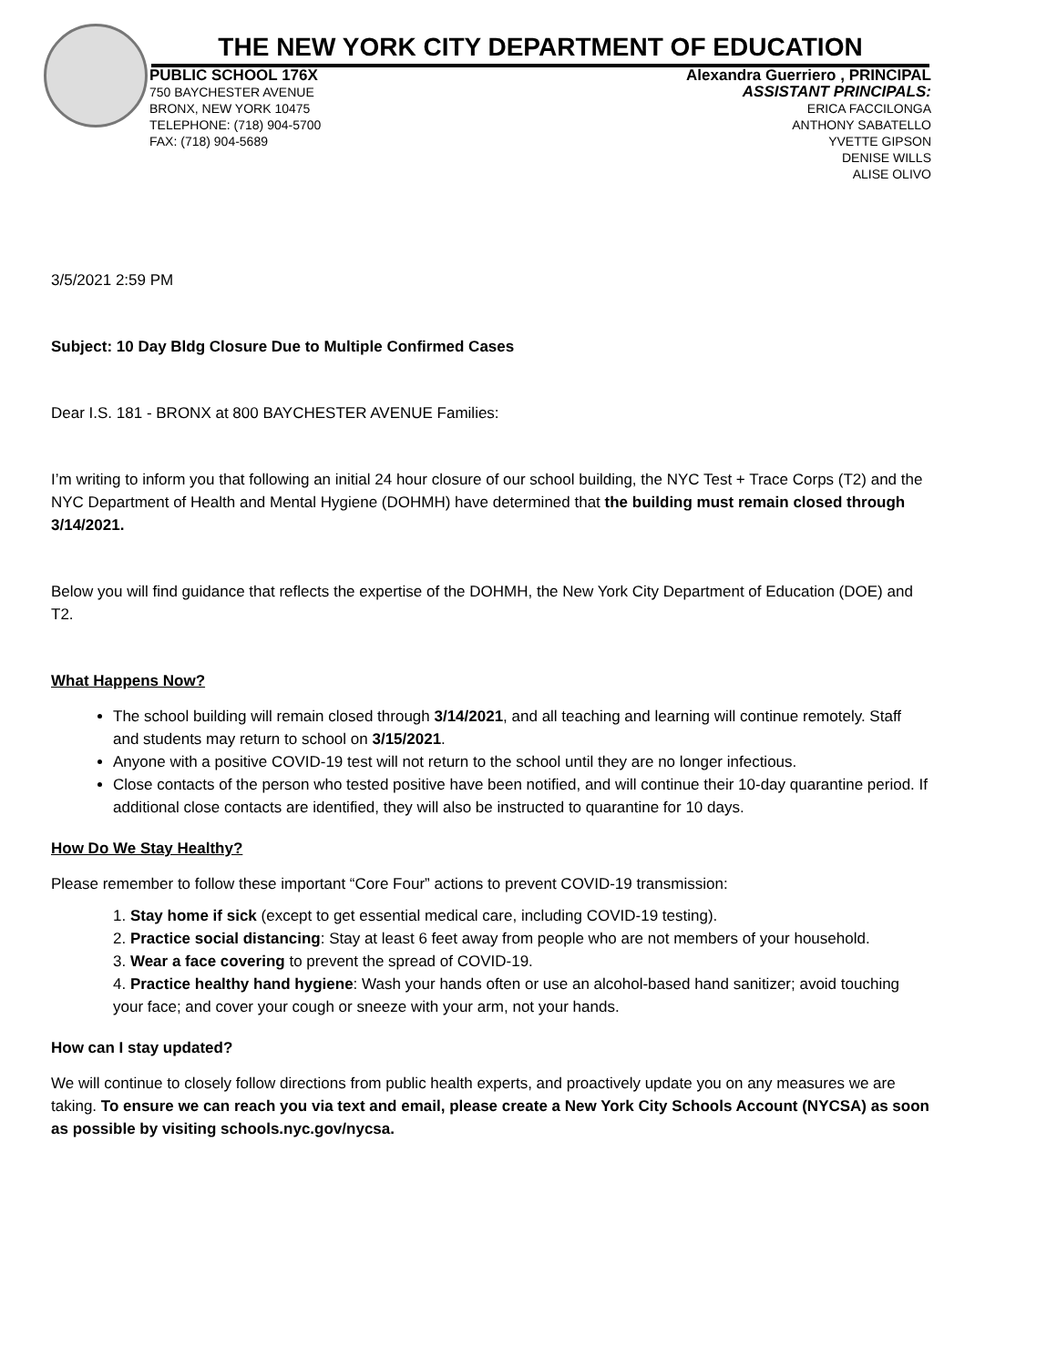THE NEW YORK CITY DEPARTMENT OF EDUCATION
PUBLIC SCHOOL 176X
750 BAYCHESTER AVENUE
BRONX, NEW YORK 10475
TELEPHONE: (718) 904-5700
FAX: (718) 904-5689
Alexandra Guerriero , PRINCIPAL
ASSISTANT PRINCIPALS:
ERICA FACCILONGA
ANTHONY SABATELLO
YVETTE GIPSON
DENISE WILLS
ALISE OLIVO
3/5/2021 2:59 PM
Subject: 10 Day Bldg Closure Due to Multiple Confirmed Cases
Dear I.S. 181 - BRONX at 800 BAYCHESTER AVENUE Families:
I’m writing to inform you that following an initial 24 hour closure of our school building, the NYC Test + Trace Corps (T2) and the NYC Department of Health and Mental Hygiene (DOHMH) have determined that the building must remain closed through 3/14/2021.
Below you will find guidance that reflects the expertise of the DOHMH, the New York City Department of Education (DOE) and T2.
What Happens Now?
The school building will remain closed through 3/14/2021, and all teaching and learning will continue remotely. Staff and students may return to school on 3/15/2021.
Anyone with a positive COVID-19 test will not return to the school until they are no longer infectious.
Close contacts of the person who tested positive have been notified, and will continue their 10-day quarantine period. If additional close contacts are identified, they will also be instructed to quarantine for 10 days.
How Do We Stay Healthy?
Please remember to follow these important “Core Four” actions to prevent COVID-19 transmission:
1. Stay home if sick (except to get essential medical care, including COVID-19 testing).
2. Practice social distancing: Stay at least 6 feet away from people who are not members of your household.
3. Wear a face covering to prevent the spread of COVID-19.
4. Practice healthy hand hygiene: Wash your hands often or use an alcohol-based hand sanitizer; avoid touching your face; and cover your cough or sneeze with your arm, not your hands.
How can I stay updated?
We will continue to closely follow directions from public health experts, and proactively update you on any measures we are taking. To ensure we can reach you via text and email, please create a New York City Schools Account (NYCSA) as soon as possible by visiting schools.nyc.gov/nycsa.